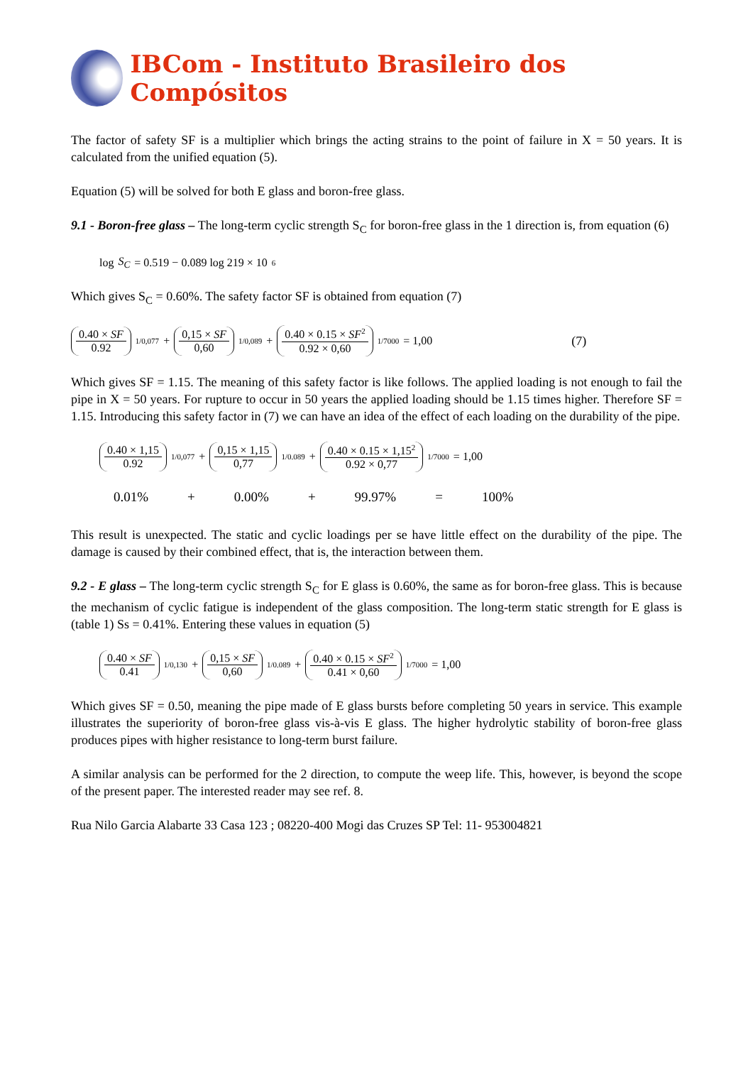IBCom - Instituto Brasileiro dos Compósitos
The factor of safety SF is a multiplier which brings the acting strains to the point of failure in X = 50 years. It is calculated from the unified equation (5).
Equation (5) will be solved for both E glass and boron-free glass.
9.1 - Boron-free glass – The long-term cyclic strength S<sub>C</sub> for boron-free glass in the 1 direction is, from equation (6)
log S<sub>C</sub> = 0.519 − 0.089 log 219 × 10<sup>6</sup>
Which gives S<sub>C</sub> = 0.60%. The safety factor SF is obtained from equation (7)
0.40 × SF 0.92<sup>1/0,077</sup> + 0,15 × SF 0,60<sup>1/0,089</sup> + 0.40 × 0.15 × SF<sup>2</sup> 0.92 × 0,60<sup>1/7000</sup> = 1,00 (7)
Which gives SF = 1.15. The meaning of this safety factor is like follows. The applied loading is not enough to fail the pipe in X = 50 years. For rupture to occur in 50 years the applied loading should be 1.15 times higher. Therefore SF = 1.15. Introducing this safety factor in (7) we can have an idea of the effect of each loading on the durability of the pipe.
0.40 × 1,15 0.92<sup>1/0,077</sup> + 0,15 × 1,15 0,77<sup>1/0.089</sup> + 0.40 × 0.15 × 1,15<sup>2</sup> 0.92 × 0,77<sup>1/7000</sup> = 1,00
0.01% + 0.00% + 99.97% = 100%
This result is unexpected. The static and cyclic loadings per se have little effect on the durability of the pipe. The damage is caused by their combined effect, that is, the interaction between them.
9.2 - E glass – The long-term cyclic strength S<sub>C</sub> for E glass is 0.60%, the same as for boron-free glass. This is because the mechanism of cyclic fatigue is independent of the glass composition. The long-term static strength for E glass is (table 1) Ss = 0.41%. Entering these values in equation (5)
0.40 × SF 0.41<sup>1/0,130</sup> + 0,15 × SF 0,60<sup>1/0.089</sup> + 0.40 × 0.15 × SF<sup>2</sup> 0.41 × 0,60<sup>1/7000</sup> = 1,00
Which gives SF = 0.50, meaning the pipe made of E glass bursts before completing 50 years in service. This example illustrates the superiority of boron-free glass vis-à-vis E glass. The higher hydrolytic stability of boron-free glass produces pipes with higher resistance to long-term burst failure.
A similar analysis can be performed for the 2 direction, to compute the weep life. This, however, is beyond the scope of the present paper. The interested reader may see ref. 8.
Rua Nilo Garcia Alabarte 33 Casa 123 ; 08220-400 Mogi das Cruzes SP Tel: 11- 953004821